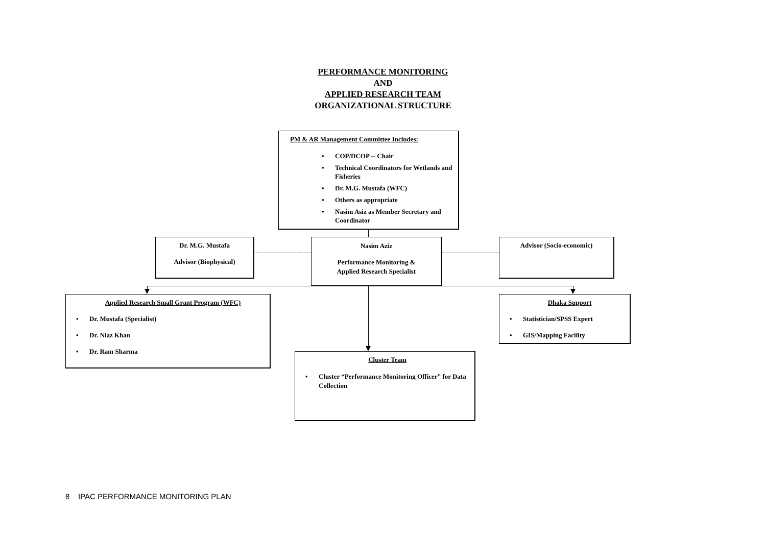PERFORMANCE MONITORING
AND
APPLIED RESEARCH TEAM
ORGANIZATIONAL STRUCTURE
PM & AR Management Committee Includes:
• COP/DCOP -- Chair
• Technical Coordinators for Wetlands and Fisheries
• Dr. M.G. Mustafa (WFC)
• Others as appropriate
• Nasim Asiz as Member Secretary and Coordinator
Dr. M.G. Mustafa
Advisor (Biophysical)
Nasim Aziz
Performance Monitoring &
Applied Research Specialist
Advisor (Socio-economic)
Applied Research Small Grant Program (WFC)
• Dr. Mustafa (Specialist)
• Dr. Niaz Khan
• Dr. Ram Sharma
Dhaka Support
• Statistician/SPSS Expert
• GIS/Mapping Facility
Cluster Team
• Cluster “Performance Monitoring Officer” for Data Collection
8 IPAC PERFORMANCE MONITORING PLAN